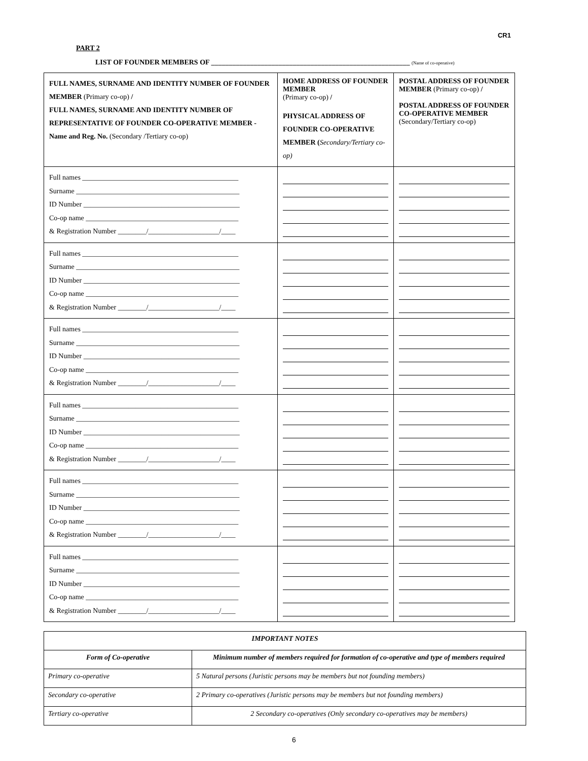CR1
PART 2
LIST OF FOUNDER MEMBERS OF ________________________________________________________ (Name of co-operative)
| FULL NAMES, SURNAME AND IDENTITY NUMBER OF FOUNDER MEMBER (Primary co-op) / FULL NAMES, SURNAME AND IDENTITY NUMBER OF REPRESENTATIVE OF FOUNDER CO-OPERATIVE MEMBER - Name and Reg. No. (Secondary /Tertiary co-op) | HOME ADDRESS OF FOUNDER MEMBER (Primary co-op) / PHYSICAL ADDRESS OF FOUNDER CO-OPERATIVE MEMBER ( Secondary/Tertiary co-op) | POSTAL ADDRESS OF FOUNDER MEMBER (Primary co-op) / POSTAL ADDRESS OF FOUNDER CO-OPERATIVE MEMBER (Secondary/Tertiary co-op) |
| Full names ____________________________________________ Surname ______________________________________________ ID Number ____________________________________________ Co-op name ___________________________________________ & Registration Number ________/____________________/____ | | |
| Full names ____________________________________________ Surname ______________________________________________ ID Number ____________________________________________ Co-op name ___________________________________________ & Registration Number ________/____________________/____ | | |
| Full names ____________________________________________ Surname ______________________________________________ ID Number ____________________________________________ Co-op name ___________________________________________ & Registration Number ________/____________________/____ | | |
| Full names ____________________________________________ Surname ______________________________________________ ID Number ____________________________________________ Co-op name ___________________________________________ & Registration Number ________/____________________/____ | | |
| Full names ____________________________________________ Surname ______________________________________________ ID Number ____________________________________________ Co-op name ___________________________________________ & Registration Number ________/____________________/____ | | |
| Full names ____________________________________________ Surname ______________________________________________ ID Number ____________________________________________ Co-op name ___________________________________________ & Registration Number ________/____________________/____ | | |
| IMPORTANT NOTES | |
| --- | --- |
| Form of Co-operative | Minimum number of members required for formation of co-operative and type of members required |
| Primary co-operative | 5 Natural persons (Juristic persons may be members but not founding members) |
| Secondary co-operative | 2 Primary co-operatives (Juristic persons may be members but not founding members) |
| Tertiary co-operative | 2 Secondary co-operatives (Only secondary co-operatives may be members) |
6